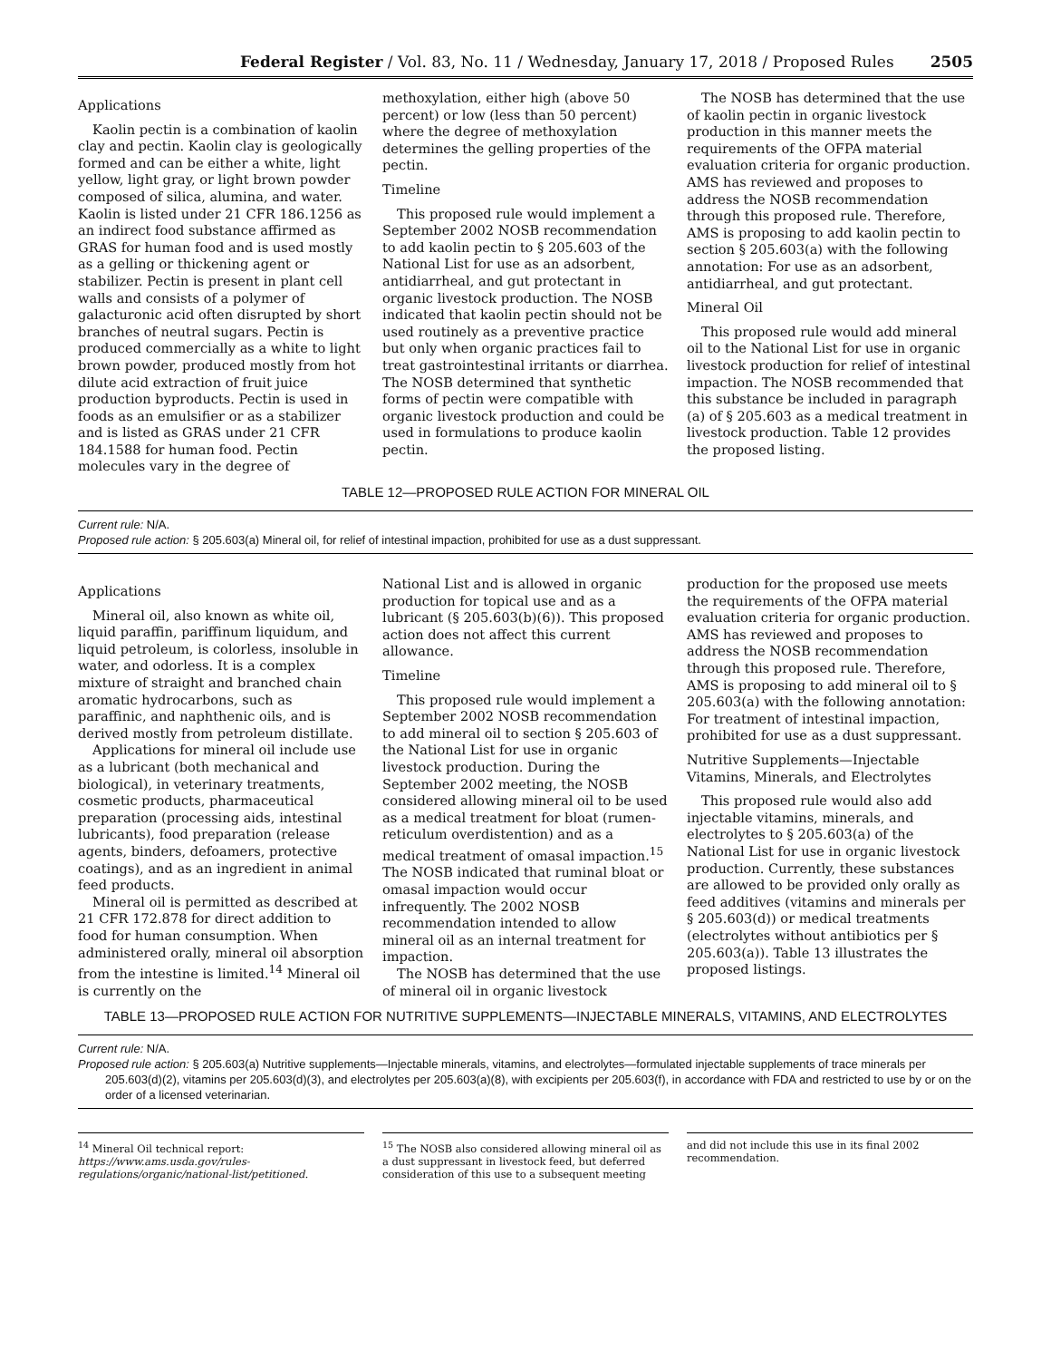Federal Register / Vol. 83, No. 11 / Wednesday, January 17, 2018 / Proposed Rules 2505
Applications
Kaolin pectin is a combination of kaolin clay and pectin. Kaolin clay is geologically formed and can be either a white, light yellow, light gray, or light brown powder composed of silica, alumina, and water. Kaolin is listed under 21 CFR 186.1256 as an indirect food substance affirmed as GRAS for human food and is used mostly as a gelling or thickening agent or stabilizer. Pectin is present in plant cell walls and consists of a polymer of galacturonic acid often disrupted by short branches of neutral sugars. Pectin is produced commercially as a white to light brown powder, produced mostly from hot dilute acid extraction of fruit juice production byproducts. Pectin is used in foods as an emulsifier or as a stabilizer and is listed as GRAS under 21 CFR 184.1588 for human food. Pectin molecules vary in the degree of
methoxylation, either high (above 50 percent) or low (less than 50 percent) where the degree of methoxylation determines the gelling properties of the pectin.
Timeline
This proposed rule would implement a September 2002 NOSB recommendation to add kaolin pectin to § 205.603 of the National List for use as an adsorbent, antidiarrheal, and gut protectant in organic livestock production. The NOSB indicated that kaolin pectin should not be used routinely as a preventive practice but only when organic practices fail to treat gastrointestinal irritants or diarrhea. The NOSB determined that synthetic forms of pectin were compatible with organic livestock production and could be used in formulations to produce kaolin pectin.
The NOSB has determined that the use of kaolin pectin in organic livestock production in this manner meets the requirements of the OFPA material evaluation criteria for organic production. AMS has reviewed and proposes to address the NOSB recommendation through this proposed rule. Therefore, AMS is proposing to add kaolin pectin to section § 205.603(a) with the following annotation: For use as an adsorbent, antidiarrheal, and gut protectant.
Mineral Oil
This proposed rule would add mineral oil to the National List for use in organic livestock production for relief of intestinal impaction. The NOSB recommended that this substance be included in paragraph (a) of § 205.603 as a medical treatment in livestock production. Table 12 provides the proposed listing.
TABLE 12—PROPOSED RULE ACTION FOR MINERAL OIL
Current rule: N/A.
Proposed rule action: § 205.603(a) Mineral oil, for relief of intestinal impaction, prohibited for use as a dust suppressant.
Applications
Mineral oil, also known as white oil, liquid paraffin, pariffinum liquidum, and liquid petroleum, is colorless, insoluble in water, and odorless. It is a complex mixture of straight and branched chain aromatic hydrocarbons, such as paraffinic, and naphthenic oils, and is derived mostly from petroleum distillate.
Applications for mineral oil include use as a lubricant (both mechanical and biological), in veterinary treatments, cosmetic products, pharmaceutical preparation (processing aids, intestinal lubricants), food preparation (release agents, binders, defoamers, protective coatings), and as an ingredient in animal feed products.
Mineral oil is permitted as described at 21 CFR 172.878 for direct addition to food for human consumption. When administered orally, mineral oil absorption from the intestine is limited.<sup>14</sup> Mineral oil is currently on the
National List and is allowed in organic production for topical use and as a lubricant (§ 205.603(b)(6)). This proposed action does not affect this current allowance.
Timeline
This proposed rule would implement a September 2002 NOSB recommendation to add mineral oil to section § 205.603 of the National List for use in organic livestock production. During the September 2002 meeting, the NOSB considered allowing mineral oil to be used as a medical treatment for bloat (rumen-reticulum overdistention) and as a medical treatment of omasal impaction.<sup>15</sup> The NOSB indicated that ruminal bloat or omasal impaction would occur infrequently. The 2002 NOSB recommendation intended to allow mineral oil as an internal treatment for impaction.
The NOSB has determined that the use of mineral oil in organic livestock
production for the proposed use meets the requirements of the OFPA material evaluation criteria for organic production. AMS has reviewed and proposes to address the NOSB recommendation through this proposed rule. Therefore, AMS is proposing to add mineral oil to § 205.603(a) with the following annotation: For treatment of intestinal impaction, prohibited for use as a dust suppressant.
Nutritive Supplements—Injectable Vitamins, Minerals, and Electrolytes
This proposed rule would also add injectable vitamins, minerals, and electrolytes to § 205.603(a) of the National List for use in organic livestock production. Currently, these substances are allowed to be provided only orally as feed additives (vitamins and minerals per § 205.603(d)) or medical treatments (electrolytes without antibiotics per § 205.603(a)). Table 13 illustrates the proposed listings.
TABLE 13—PROPOSED RULE ACTION FOR NUTRITIVE SUPPLEMENTS—INJECTABLE MINERALS, VITAMINS, AND ELECTROLYTES
Current rule: N/A.
Proposed rule action: § 205.603(a) Nutritive supplements—Injectable minerals, vitamins, and electrolytes—formulated injectable supplements of trace minerals per 205.603(d)(2), vitamins per 205.603(d)(3), and electrolytes per 205.603(a)(8), with excipients per 205.603(f), in accordance with FDA and restricted to use by or on the order of a licensed veterinarian.
<sup>14</sup> Mineral Oil technical report: https://www.ams.usda.gov/rules-regulations/organic/national-list/petitioned.
<sup>15</sup> The NOSB also considered allowing mineral oil as a dust suppressant in livestock feed, but deferred consideration of this use to a subsequent meeting
and did not include this use in its final 2002 recommendation.